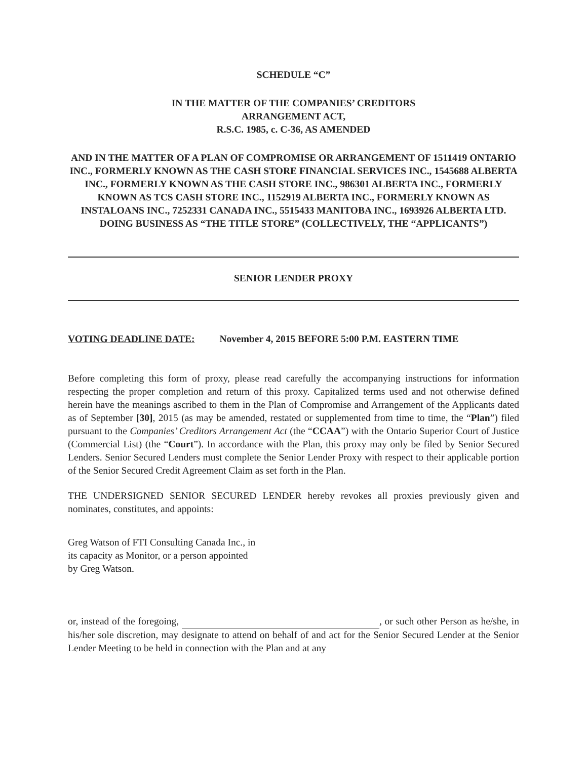SCHEDULE “C”
IN THE MATTER OF THE COMPANIES’ CREDITORS
ARRANGEMENT ACT,
R.S.C. 1985, c. C-36, AS AMENDED
AND IN THE MATTER OF A PLAN OF COMPROMISE OR ARRANGEMENT OF 1511419 ONTARIO INC., FORMERLY KNOWN AS THE CASH STORE FINANCIAL SERVICES INC., 1545688 ALBERTA INC., FORMERLY KNOWN AS THE CASH STORE INC., 986301 ALBERTA INC., FORMERLY KNOWN AS TCS CASH STORE INC., 1152919 ALBERTA INC., FORMERLY KNOWN AS INSTALOANS INC., 7252331 CANADA INC., 5515433 MANITOBA INC., 1693926 ALBERTA LTD. DOING BUSINESS AS “THE TITLE STORE” (COLLECTIVELY, THE “APPLICANTS”)
SENIOR LENDER PROXY
VOTING DEADLINE DATE: November 4, 2015 BEFORE 5:00 P.M. EASTERN TIME
Before completing this form of proxy, please read carefully the accompanying instructions for information respecting the proper completion and return of this proxy. Capitalized terms used and not otherwise defined herein have the meanings ascribed to them in the Plan of Compromise and Arrangement of the Applicants dated as of September [30], 2015 (as may be amended, restated or supplemented from time to time, the “Plan”) filed pursuant to the Companies’ Creditors Arrangement Act (the “CCAA”) with the Ontario Superior Court of Justice (Commercial List) (the “Court”). In accordance with the Plan, this proxy may only be filed by Senior Secured Lenders. Senior Secured Lenders must complete the Senior Lender Proxy with respect to their applicable portion of the Senior Secured Credit Agreement Claim as set forth in the Plan.
THE UNDERSIGNED SENIOR SECURED LENDER hereby revokes all proxies previously given and nominates, constitutes, and appoints:
Greg Watson of FTI Consulting Canada Inc., in
its capacity as Monitor, or a person appointed
by Greg Watson.
or, instead of the foregoing, , or such other Person as he/she, in his/her sole discretion, may designate to attend on behalf of and act for the Senior Secured Lender at the Senior Lender Meeting to be held in connection with the Plan and at any